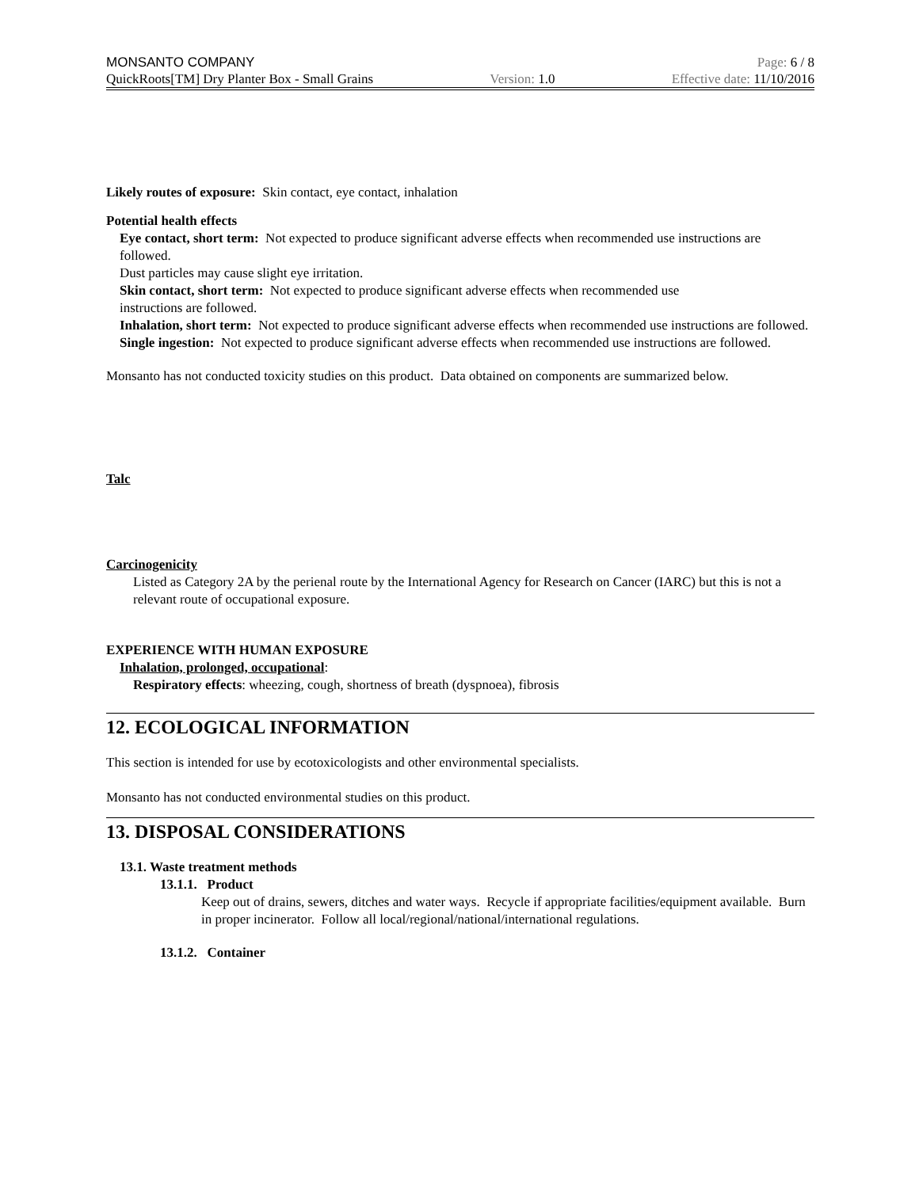MONSANTO COMPANY Page: 6 / 8
QuickRoots[TM] Dry Planter Box - Small Grains Version: 1.0 Effective date: 11/10/2016
Likely routes of exposure: Skin contact, eye contact, inhalation
Potential health effects
Eye contact, short term: Not expected to produce significant adverse effects when recommended use instructions are followed.
Dust particles may cause slight eye irritation.
Skin contact, short term: Not expected to produce significant adverse effects when recommended use
instructions are followed.
Inhalation, short term: Not expected to produce significant adverse effects when recommended use instructions are followed.
Single ingestion: Not expected to produce significant adverse effects when recommended use instructions are followed.
Monsanto has not conducted toxicity studies on this product. Data obtained on components are summarized below.
Talc
Carcinogenicity
Listed as Category 2A by the perienal route by the International Agency for Research on Cancer (IARC) but this is not a relevant route of occupational exposure.
EXPERIENCE WITH HUMAN EXPOSURE
Inhalation, prolonged, occupational:
Respiratory effects: wheezing, cough, shortness of breath (dyspnoea), fibrosis
12. ECOLOGICAL INFORMATION
This section is intended for use by ecotoxicologists and other environmental specialists.
Monsanto has not conducted environmental studies on this product.
13. DISPOSAL CONSIDERATIONS
13.1. Waste treatment methods
13.1.1. Product
Keep out of drains, sewers, ditches and water ways. Recycle if appropriate facilities/equipment available. Burn in proper incinerator. Follow all local/regional/national/international regulations.
13.1.2. Container